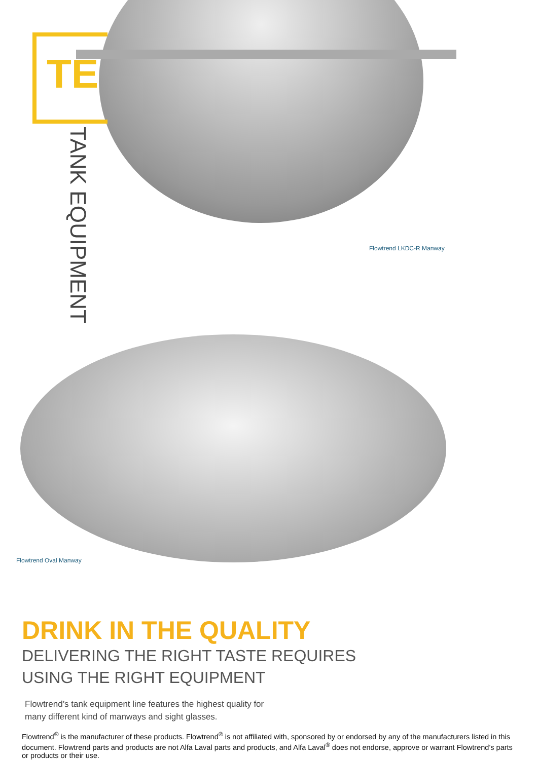TE
TANK EQUIPMENT
Flowtrend LKDC-R Manway
Flowtrend Oval Manway
DRINK IN THE QUALITY
DELIVERING THE RIGHT TASTE REQUIRES
USING THE RIGHT EQUIPMENT
Flowtrend’s tank equipment line features the highest quality for
many different kind of manways and sight glasses.
Flowtrend<sup>®</sup> is the manufacturer of these products. Flowtrend<sup>®</sup> is not affiliated with, sponsored by or endorsed by any of the manufacturers listed in this document. Flowtrend parts and products are not Alfa Laval parts and products, and Alfa Laval<sup>®</sup> does not endorse, approve or warrant Flowtrend’s parts or products or their use.